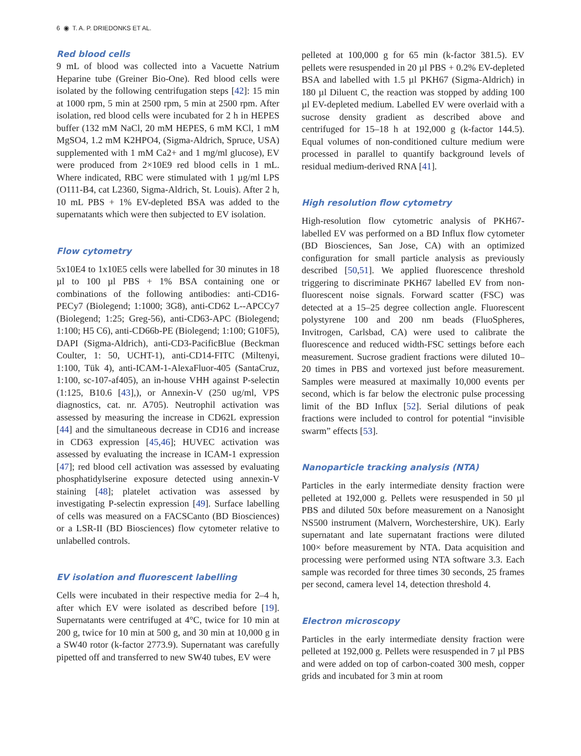6 ◉ T. A. P. DRIEDONKS ET AL.
Red blood cells
9 mL of blood was collected into a Vacuette Natrium Heparine tube (Greiner Bio-One). Red blood cells were isolated by the following centrifugation steps [42]: 15 min at 1000 rpm, 5 min at 2500 rpm, 5 min at 2500 rpm. After isolation, red blood cells were incubated for 2 h in HEPES buffer (132 mM NaCl, 20 mM HEPES, 6 mM KCl, 1 mM MgSO4, 1.2 mM K2HPO4, (Sigma-Aldrich, Spruce, USA) supplemented with 1 mM Ca2+ and 1 mg/ml glucose), EV were produced from 2×10E9 red blood cells in 1 mL. Where indicated, RBC were stimulated with 1 µg/ml LPS (O111-B4, cat L2360, Sigma-Aldrich, St. Louis). After 2 h, 10 mL PBS + 1% EV-depleted BSA was added to the supernatants which were then subjected to EV isolation.
Flow cytometry
5x10E4 to 1x10E5 cells were labelled for 30 minutes in 18 µl to 100 µl PBS + 1% BSA containing one or combinations of the following antibodies: anti-CD16-PECy7 (Biolegend; 1:1000; 3G8), anti-CD62 L--APCCy7 (Biolegend; 1:25; Greg-56), anti-CD63-APC (Biolegend; 1:100; H5 C6), anti-CD66b-PE (Biolegend; 1:100; G10F5), DAPI (Sigma-Aldrich), anti-CD3-PacificBlue (Beckman Coulter, 1: 50, UCHT-1), anti-CD14-FITC (Miltenyi, 1:100, Tük 4), anti-ICAM-1-AlexaFluor-405 (SantaCruz, 1:100, sc-107-af405), an in-house VHH against P-selectin (1:125, B10.6 [43],), or Annexin-V (250 ug/ml, VPS diagnostics, cat. nr. A705). Neutrophil activation was assessed by measuring the increase in CD62L expression [44] and the simultaneous decrease in CD16 and increase in CD63 expression [45,46]; HUVEC activation was assessed by evaluating the increase in ICAM-1 expression [47]; red blood cell activation was assessed by evaluating phosphatidylserine exposure detected using annexin-V staining [48]; platelet activation was assessed by investigating P-selectin expression [49]. Surface labelling of cells was measured on a FACSCanto (BD Biosciences) or a LSR-II (BD Biosciences) flow cytometer relative to unlabelled controls.
EV isolation and fluorescent labelling
Cells were incubated in their respective media for 2–4 h, after which EV were isolated as described before [19]. Supernatants were centrifuged at 4°C, twice for 10 min at 200 g, twice for 10 min at 500 g, and 30 min at 10,000 g in a SW40 rotor (k-factor 2773.9). Supernatant was carefully pipetted off and transferred to new SW40 tubes, EV were
pelleted at 100,000 g for 65 min (k-factor 381.5). EV pellets were resuspended in 20 µl PBS + 0.2% EV-depleted BSA and labelled with 1.5 µl PKH67 (Sigma-Aldrich) in 180 µl Diluent C, the reaction was stopped by adding 100 µl EV-depleted medium. Labelled EV were overlaid with a sucrose density gradient as described above and centrifuged for 15–18 h at 192,000 g (k-factor 144.5). Equal volumes of non-conditioned culture medium were processed in parallel to quantify background levels of residual medium-derived RNA [41].
High resolution flow cytometry
High-resolution flow cytometric analysis of PKH67-labelled EV was performed on a BD Influx flow cytometer (BD Biosciences, San Jose, CA) with an optimized configuration for small particle analysis as previously described [50,51]. We applied fluorescence threshold triggering to discriminate PKH67 labelled EV from non-fluorescent noise signals. Forward scatter (FSC) was detected at a 15–25 degree collection angle. Fluorescent polystyrene 100 and 200 nm beads (FluoSpheres, Invitrogen, Carlsbad, CA) were used to calibrate the fluorescence and reduced width-FSC settings before each measurement. Sucrose gradient fractions were diluted 10–20 times in PBS and vortexed just before measurement. Samples were measured at maximally 10,000 events per second, which is far below the electronic pulse processing limit of the BD Influx [52]. Serial dilutions of peak fractions were included to control for potential “invisible swarm” effects [53].
Nanoparticle tracking analysis (NTA)
Particles in the early intermediate density fraction were pelleted at 192,000 g. Pellets were resuspended in 50 µl PBS and diluted 50x before measurement on a Nanosight NS500 instrument (Malvern, Worchestershire, UK). Early supernatant and late supernatant fractions were diluted 100× before measurement by NTA. Data acquisition and processing were performed using NTA software 3.3. Each sample was recorded for three times 30 seconds, 25 frames per second, camera level 14, detection threshold 4.
Electron microscopy
Particles in the early intermediate density fraction were pelleted at 192,000 g. Pellets were resuspended in 7 µl PBS and were added on top of carbon-coated 300 mesh, copper grids and incubated for 3 min at room